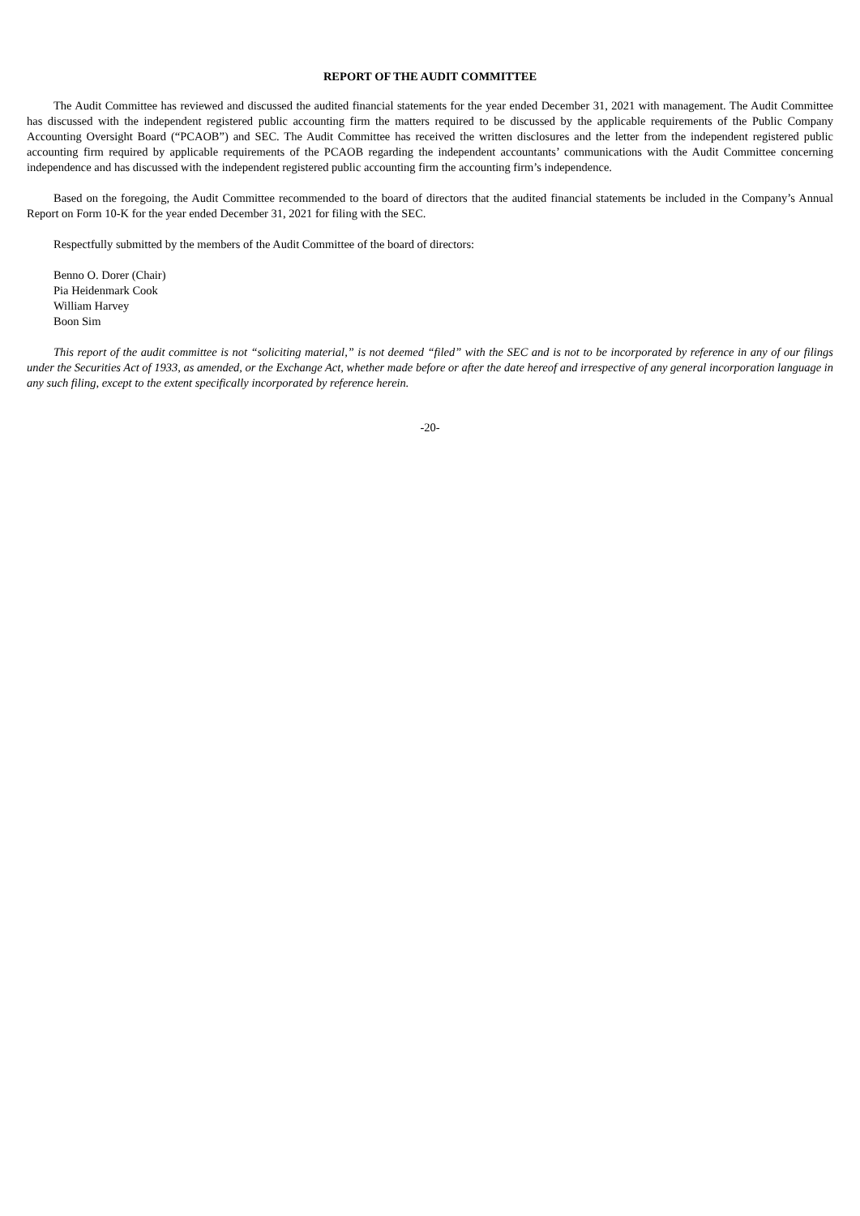REPORT OF THE AUDIT COMMITTEE
The Audit Committee has reviewed and discussed the audited financial statements for the year ended December 31, 2021 with management. The Audit Committee has discussed with the independent registered public accounting firm the matters required to be discussed by the applicable requirements of the Public Company Accounting Oversight Board (“PCAOB”) and SEC. The Audit Committee has received the written disclosures and the letter from the independent registered public accounting firm required by applicable requirements of the PCAOB regarding the independent accountants’ communications with the Audit Committee concerning independence and has discussed with the independent registered public accounting firm the accounting firm’s independence.
Based on the foregoing, the Audit Committee recommended to the board of directors that the audited financial statements be included in the Company’s Annual Report on Form 10-K for the year ended December 31, 2021 for filing with the SEC.
Respectfully submitted by the members of the Audit Committee of the board of directors:
Benno O. Dorer (Chair)
Pia Heidenmark Cook
William Harvey
Boon Sim
This report of the audit committee is not “soliciting material,” is not deemed “filed” with the SEC and is not to be incorporated by reference in any of our filings under the Securities Act of 1933, as amended, or the Exchange Act, whether made before or after the date hereof and irrespective of any general incorporation language in any such filing, except to the extent specifically incorporated by reference herein.
-20-